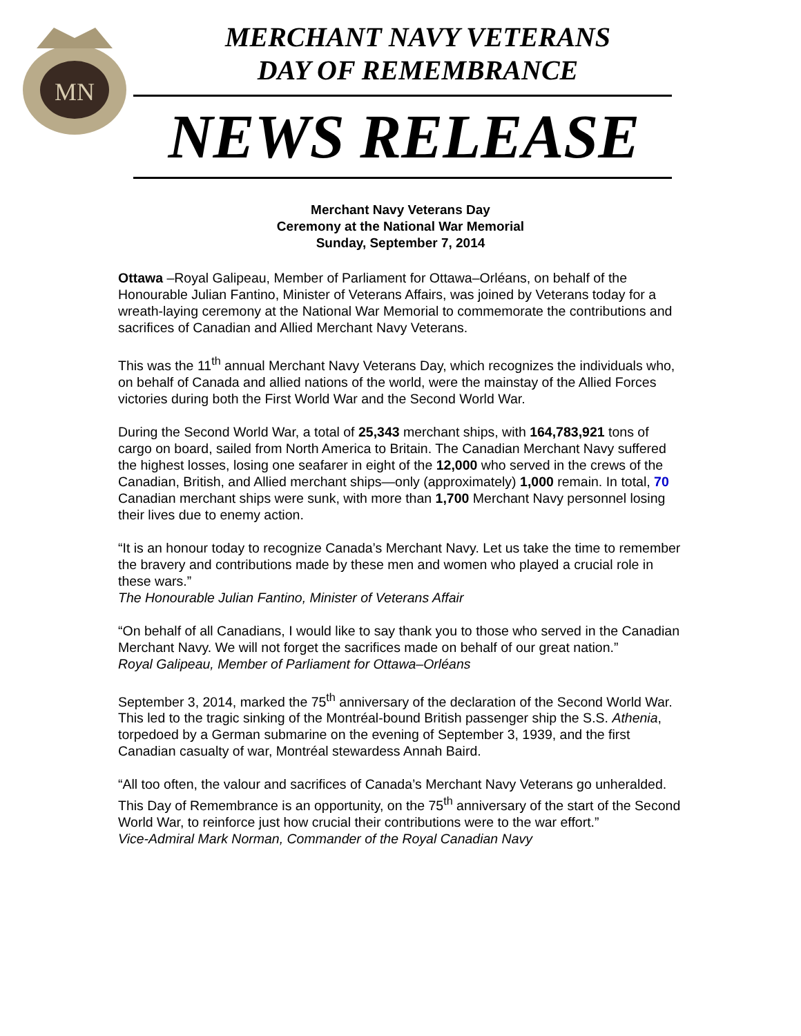MN
MERCHANT NAVY VETERANS
DAY OF REMEMBRANCE
NEWS RELEASE
Merchant Navy Veterans Day
Ceremony at the National War Memorial
Sunday, September 7, 2014
Ottawa –Royal Galipeau, Member of Parliament for Ottawa–Orléans, on behalf of the Honourable Julian Fantino, Minister of Veterans Affairs, was joined by Veterans today for a wreath-laying ceremony at the National War Memorial to commemorate the contributions and sacrifices of Canadian and Allied Merchant Navy Veterans.
This was the 11<sup>th</sup> annual Merchant Navy Veterans Day, which recognizes the individuals who, on behalf of Canada and allied nations of the world, were the mainstay of the Allied Forces victories during both the First World War and the Second World War.
During the Second World War, a total of 25,343 merchant ships, with 164,783,921 tons of cargo on board, sailed from North America to Britain. The Canadian Merchant Navy suffered the highest losses, losing one seafarer in eight of the 12,000 who served in the crews of the Canadian, British, and Allied merchant ships—only (approximately) 1,000 remain. In total, 70 Canadian merchant ships were sunk, with more than 1,700 Merchant Navy personnel losing their lives due to enemy action.
“It is an honour today to recognize Canada’s Merchant Navy. Let us take the time to remember the bravery and contributions made by these men and women who played a crucial role in these wars.”
The Honourable Julian Fantino, Minister of Veterans Affair
“On behalf of all Canadians, I would like to say thank you to those who served in the Canadian Merchant Navy. We will not forget the sacrifices made on behalf of our great nation.”
Royal Galipeau, Member of Parliament for Ottawa–Orléans
September 3, 2014, marked the 75<sup>th</sup> anniversary of the declaration of the Second World War. This led to the tragic sinking of the Montréal-bound British passenger ship the S.S. Athenia, torpedoed by a German submarine on the evening of September 3, 1939, and the first Canadian casualty of war, Montréal stewardess Annah Baird.
“All too often, the valour and sacrifices of Canada’s Merchant Navy Veterans go unheralded. This Day of Remembrance is an opportunity, on the 75<sup>th</sup> anniversary of the start of the Second World War, to reinforce just how crucial their contributions were to the war effort.”
Vice-Admiral Mark Norman, Commander of the Royal Canadian Navy